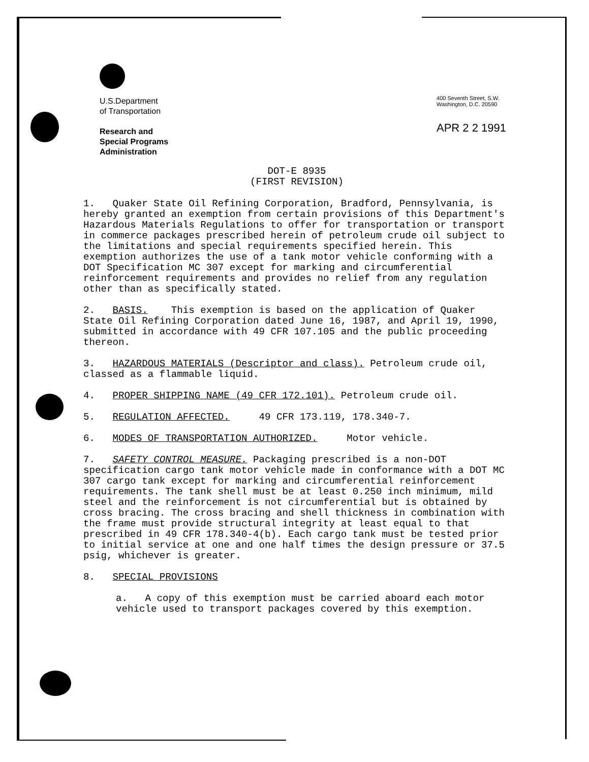U.S.Department
of Transportation
Research and
Special Programs
Administration
400 Seventh Street, S.W.
Washington, D.C. 20590
APR 2 2 1991
DOT-E 8935
(FIRST REVISION)
1. Quaker State Oil Refining Corporation, Bradford, Pennsylvania, is hereby granted an exemption from certain provisions of this Department's Hazardous Materials Regulations to offer for transportation or transport in commerce packages prescribed herein of petroleum crude oil subject to the limitations and special requirements specified herein. This exemption authorizes the use of a tank motor vehicle conforming with a DOT Specification MC 307 except for marking and circumferential reinforcement requirements and provides no relief from any regulation other than as specifically stated.
2. BASIS. This exemption is based on the application of Quaker State Oil Refining Corporation dated June 16, 1987, and April 19, 1990, submitted in accordance with 49 CFR 107.105 and the public proceeding thereon.
3. HAZARDOUS MATERIALS (Descriptor and class). Petroleum crude oil, classed as a flammable liquid.
4. PROPER SHIPPING NAME (49 CFR 172.101). Petroleum crude oil.
5. REGULATION AFFECTED. 49 CFR 173.119, 178.340-7.
6. MODES OF TRANSPORTATION AUTHORIZED. Motor vehicle.
7. SAFETY CONTROL MEASURE. Packaging prescribed is a non-DOT specification cargo tank motor vehicle made in conformance with a DOT MC 307 cargo tank except for marking and circumferential reinforcement requirements. The tank shell must be at least 0.250 inch minimum, mild steel and the reinforcement is not circumferential but is obtained by cross bracing. The cross bracing and shell thickness in combination with the frame must provide structural integrity at least equal to that prescribed in 49 CFR 178.340-4(b). Each cargo tank must be tested prior to initial service at one and one half times the design pressure or 37.5 psig, whichever is greater.
8. SPECIAL PROVISIONS
a. A copy of this exemption must be carried aboard each motor vehicle used to transport packages covered by this exemption.